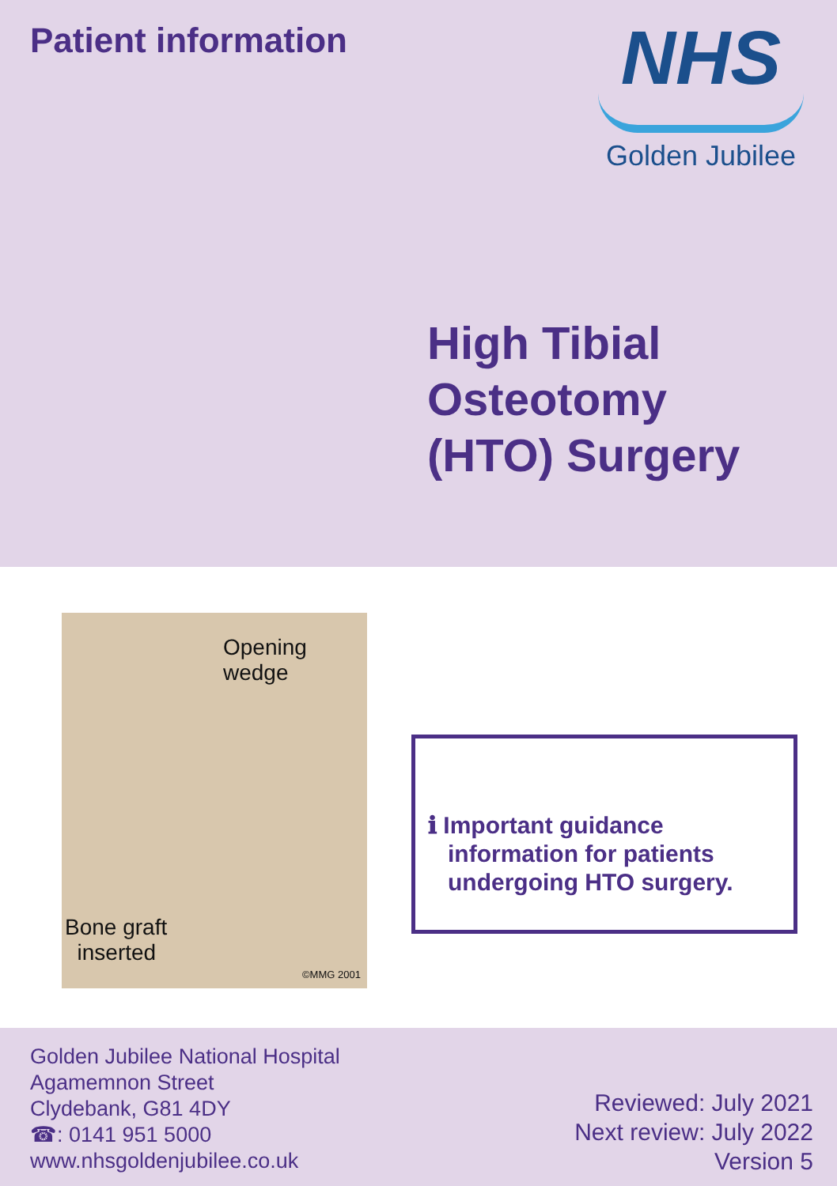Patient information
NHS
Golden Jubilee
High Tibial
Osteotomy
(HTO) Surgery
Opening
wedge
Bone graft
inserted
©MMG 2001
ℹ Important guidance
information for patients
undergoing HTO surgery.
Golden Jubilee National Hospital
Agamemnon Street
Clydebank, G81 4DY
☎: 0141 951 5000
www.nhsgoldenjubilee.co.uk
Reviewed: July 2021
Next review: July 2022
Version 5